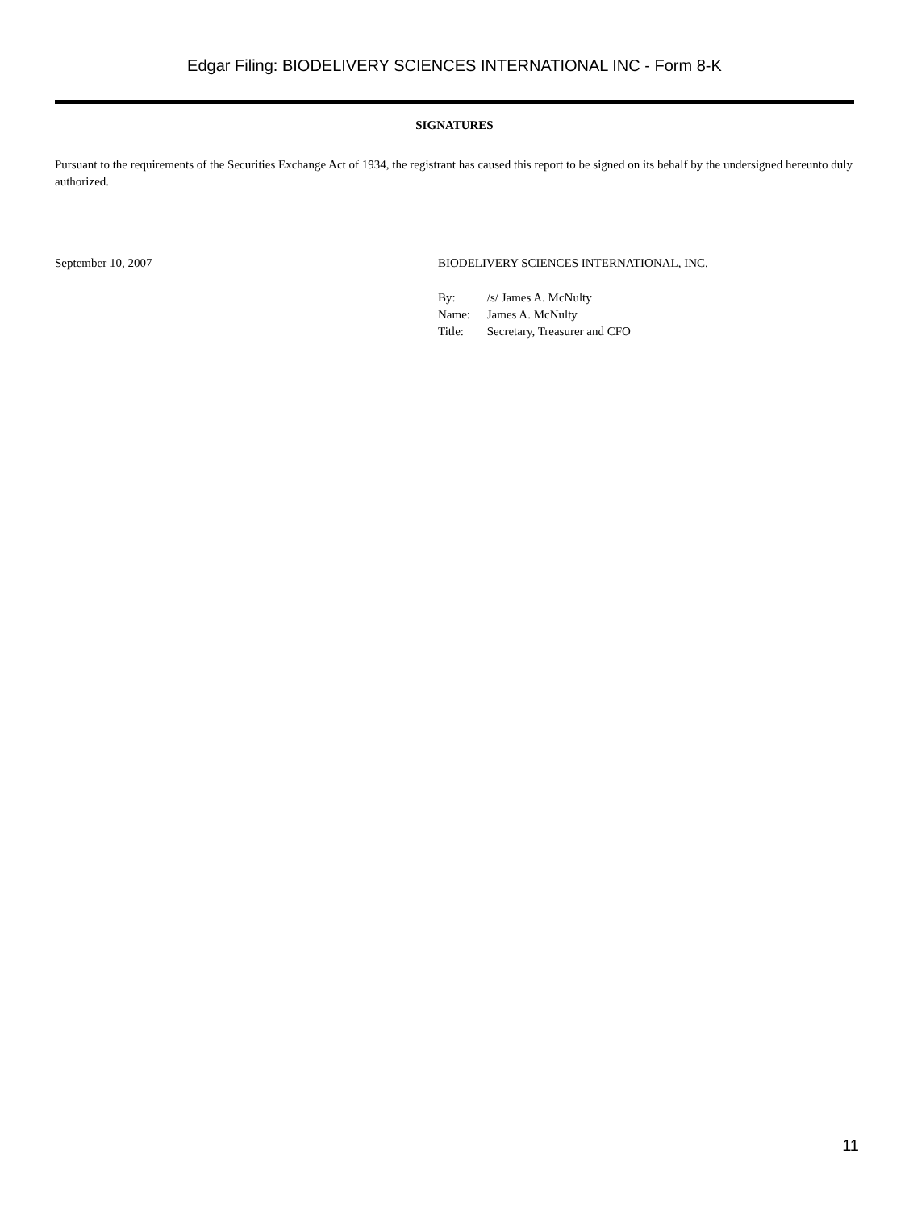Edgar Filing: BIODELIVERY SCIENCES INTERNATIONAL INC - Form 8-K
SIGNATURES
Pursuant to the requirements of the Securities Exchange Act of 1934, the registrant has caused this report to be signed on its behalf by the undersigned hereunto duly authorized.
September 10, 2007 BIODELIVERY SCIENCES INTERNATIONAL, INC.
By: /s/ James A. McNulty
Name: James A. McNulty
Title: Secretary, Treasurer and CFO
11